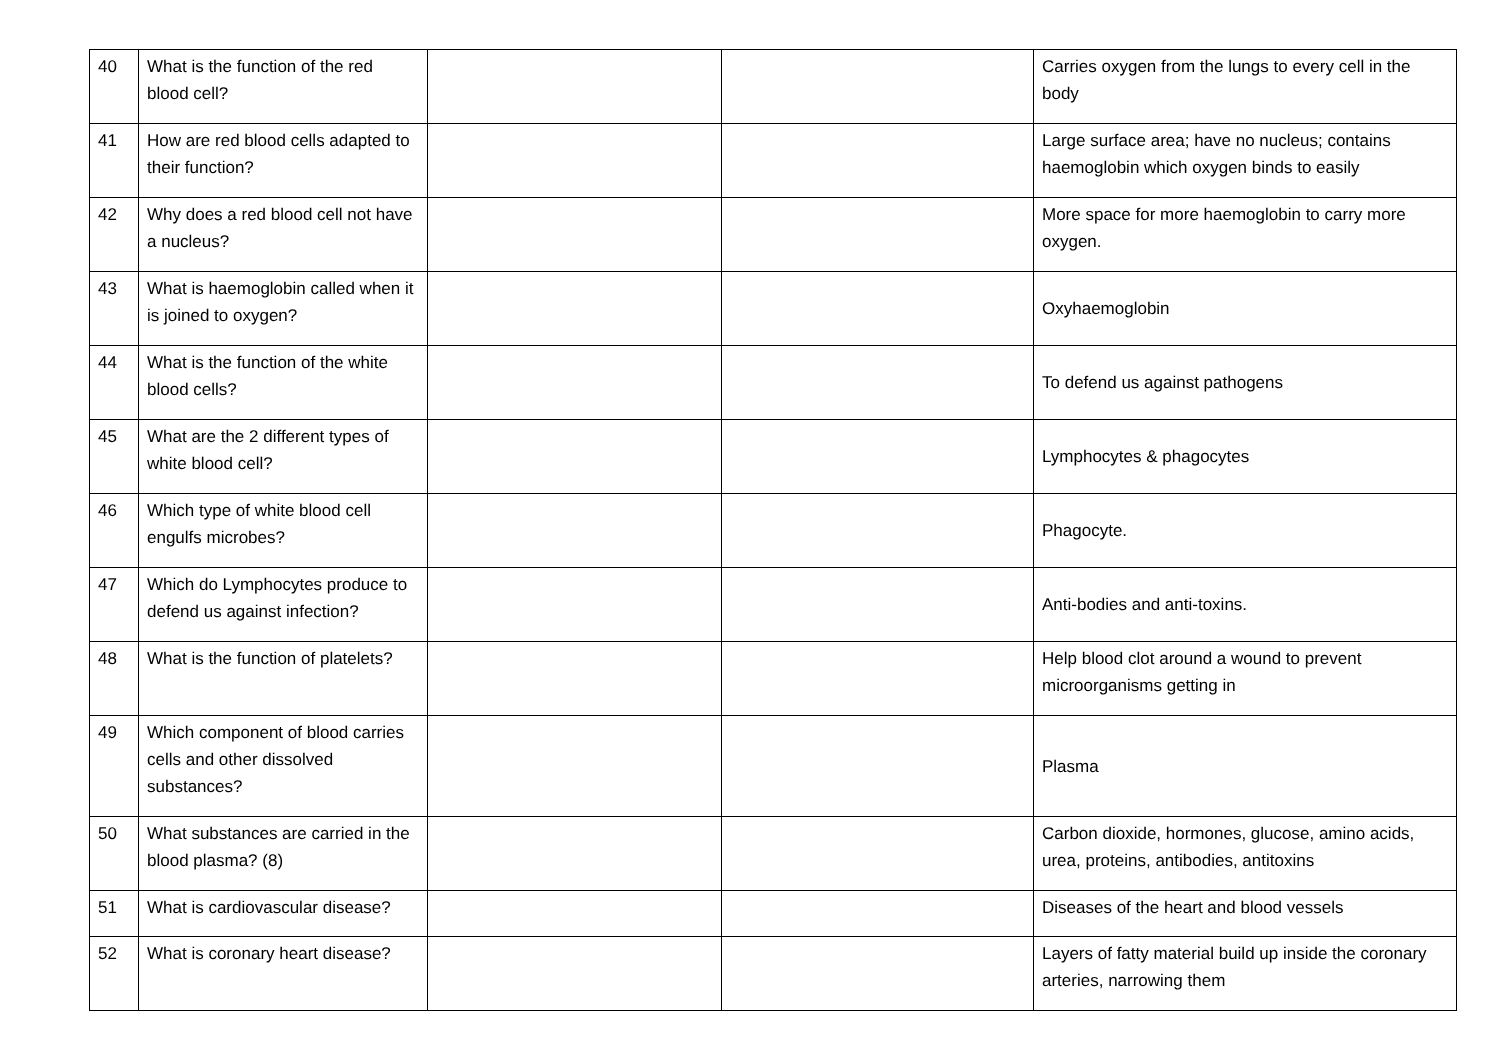| 40 | What is the function of the red blood cell? | | | Carries oxygen from the lungs to every cell in the body |
| 41 | How are red blood cells adapted to their function? | | | Large surface area; have no nucleus; contains haemoglobin which oxygen binds to easily |
| 42 | Why does a red blood cell not have a nucleus? | | | More space for more haemoglobin to carry more oxygen. |
| 43 | What is haemoglobin called when it is joined to oxygen? | | | Oxyhaemoglobin |
| 44 | What is the function of the white blood cells? | | | To defend us against pathogens |
| 45 | What are the 2 different types of white blood cell? | | | Lymphocytes & phagocytes |
| 46 | Which type of white blood cell engulfs microbes? | | | Phagocyte. |
| 47 | Which do Lymphocytes produce to defend us against infection? | | | Anti-bodies and anti-toxins. |
| 48 | What is the function of platelets? | | | Help blood clot around a wound to prevent microorganisms getting in |
| 49 | Which component of blood carries cells and other dissolved substances? | | | Plasma |
| 50 | What substances are carried in the blood plasma? (8) | | | Carbon dioxide, hormones, glucose, amino acids, urea, proteins, antibodies, antitoxins |
| 51 | What is cardiovascular disease? | | | Diseases of the heart and blood vessels |
| 52 | What is coronary heart disease? | | | Layers of fatty material build up inside the coronary arteries, narrowing them |